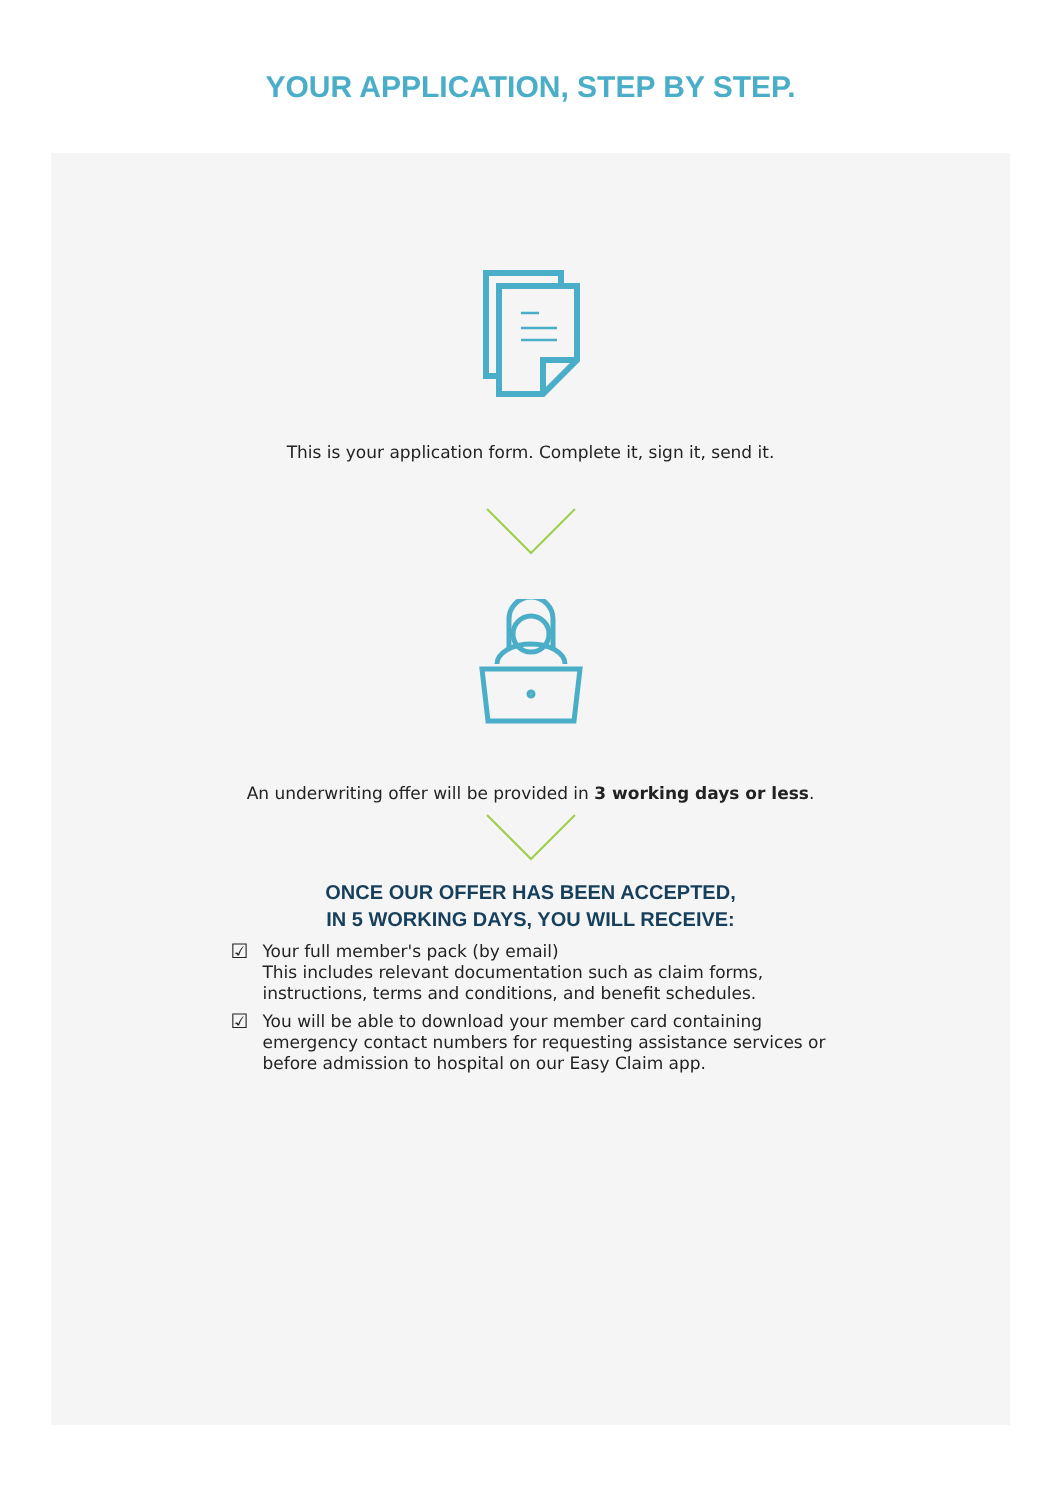YOUR APPLICATION, STEP BY STEP.
This is your application form. Complete it, sign it, send it.
An underwriting offer will be provided in 3 working days or less.
ONCE OUR OFFER HAS BEEN ACCEPTED,
IN 5 WORKING DAYS, YOU WILL RECEIVE:
☑ Your full member's pack (by email)
This includes relevant documentation such as claim forms, instructions, terms and conditions, and benefit schedules.
☑ You will be able to download your member card containing emergency contact numbers for requesting assistance services or before admission to hospital on our Easy Claim app.